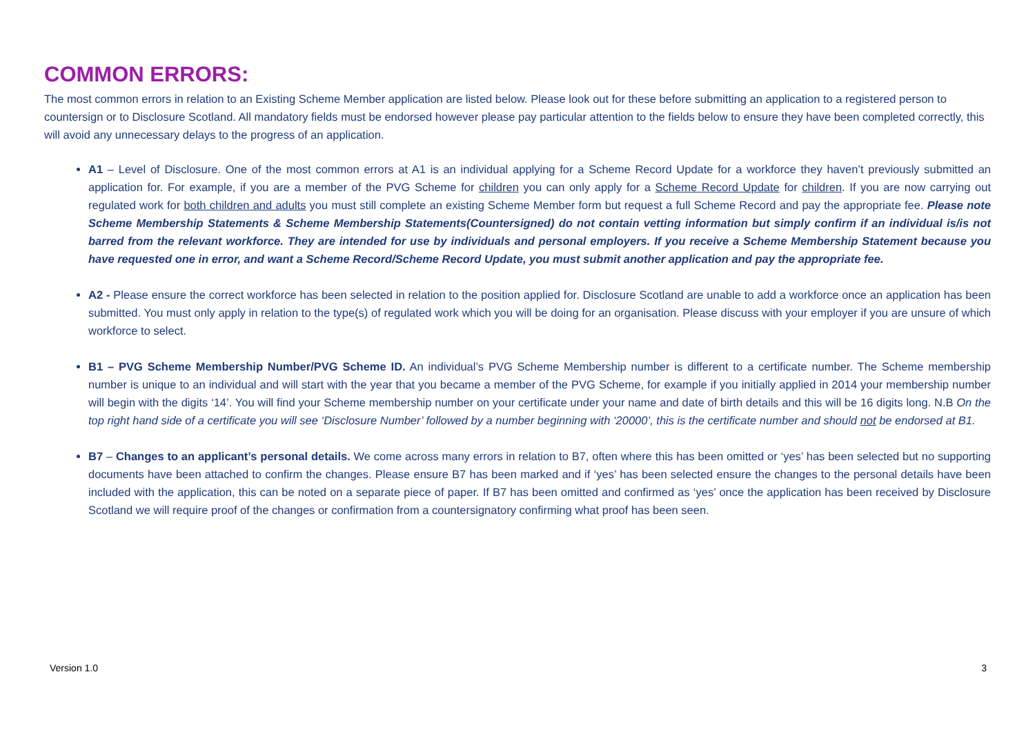COMMON ERRORS:
The most common errors in relation to an Existing Scheme Member application are listed below. Please look out for these before submitting an application to a registered person to countersign or to Disclosure Scotland. All mandatory fields must be endorsed however please pay particular attention to the fields below to ensure they have been completed correctly, this will avoid any unnecessary delays to the progress of an application.
A1 – Level of Disclosure. One of the most common errors at A1 is an individual applying for a Scheme Record Update for a workforce they haven’t previously submitted an application for. For example, if you are a member of the PVG Scheme for children you can only apply for a Scheme Record Update for children. If you are now carrying out regulated work for both children and adults you must still complete an existing Scheme Member form but request a full Scheme Record and pay the appropriate fee. Please note Scheme Membership Statements & Scheme Membership Statements(Countersigned) do not contain vetting information but simply confirm if an individual is/is not barred from the relevant workforce. They are intended for use by individuals and personal employers. If you receive a Scheme Membership Statement because you have requested one in error, and want a Scheme Record/Scheme Record Update, you must submit another application and pay the appropriate fee.
A2 - Please ensure the correct workforce has been selected in relation to the position applied for. Disclosure Scotland are unable to add a workforce once an application has been submitted. You must only apply in relation to the type(s) of regulated work which you will be doing for an organisation. Please discuss with your employer if you are unsure of which workforce to select.
B1 – PVG Scheme Membership Number/PVG Scheme ID. An individual’s PVG Scheme Membership number is different to a certificate number. The Scheme membership number is unique to an individual and will start with the year that you became a member of the PVG Scheme, for example if you initially applied in 2014 your membership number will begin with the digits ‘14’. You will find your Scheme membership number on your certificate under your name and date of birth details and this will be 16 digits long. N.B On the top right hand side of a certificate you will see ‘Disclosure Number’ followed by a number beginning with ‘20000’, this is the certificate number and should not be endorsed at B1.
B7 – Changes to an applicant’s personal details. We come across many errors in relation to B7, often where this has been omitted or ‘yes’ has been selected but no supporting documents have been attached to confirm the changes. Please ensure B7 has been marked and if ‘yes’ has been selected ensure the changes to the personal details have been included with the application, this can be noted on a separate piece of paper. If B7 has been omitted and confirmed as ‘yes’ once the application has been received by Disclosure Scotland we will require proof of the changes or confirmation from a countersignatory confirming what proof has been seen.
Version 1.0 3